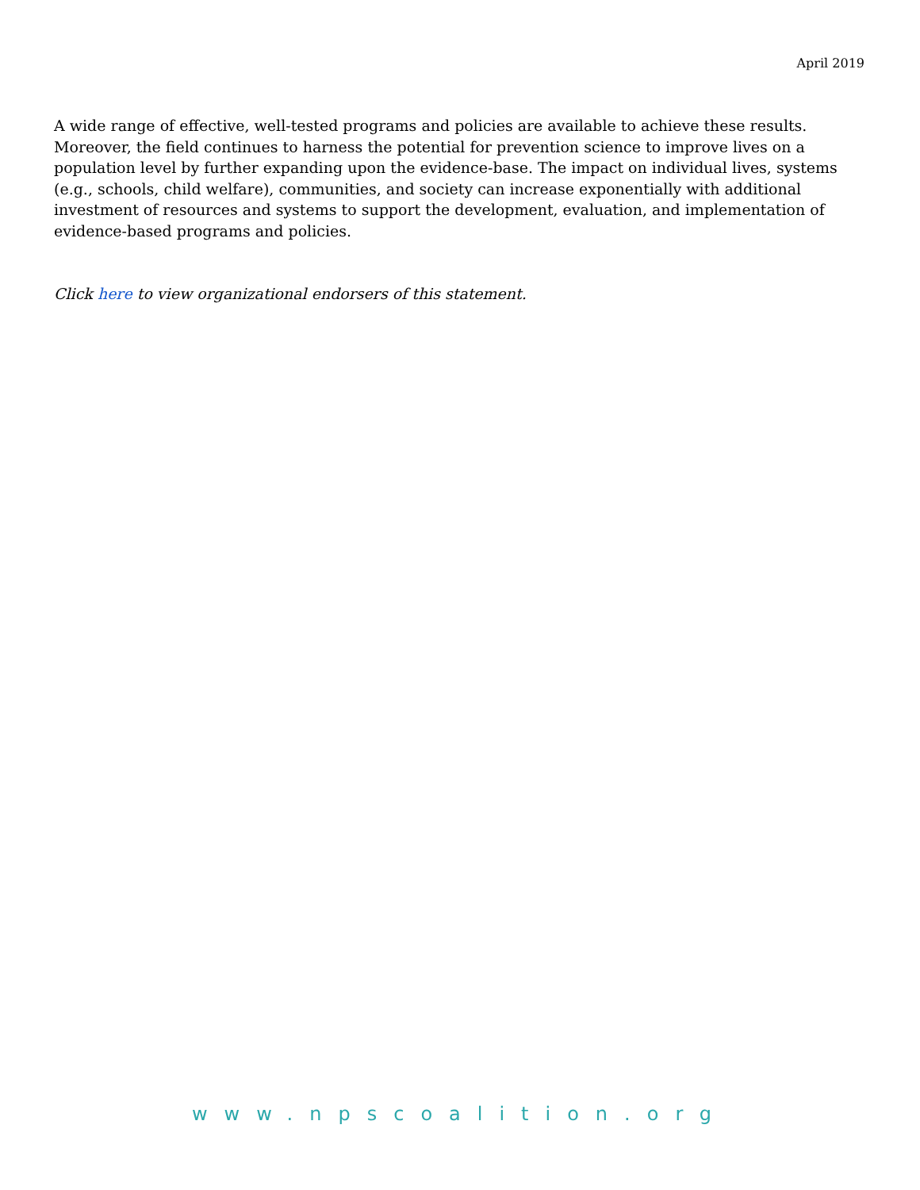April 2019
A wide range of effective, well-tested programs and policies are available to achieve these results. Moreover, the field continues to harness the potential for prevention science to improve lives on a population level by further expanding upon the evidence-base. The impact on individual lives, systems (e.g., schools, child welfare), communities, and society can increase exponentially with additional investment of resources and systems to support the development, evaluation, and implementation of evidence-based programs and policies.
Click here to view organizational endorsers of this statement.
www.npscoalition.org